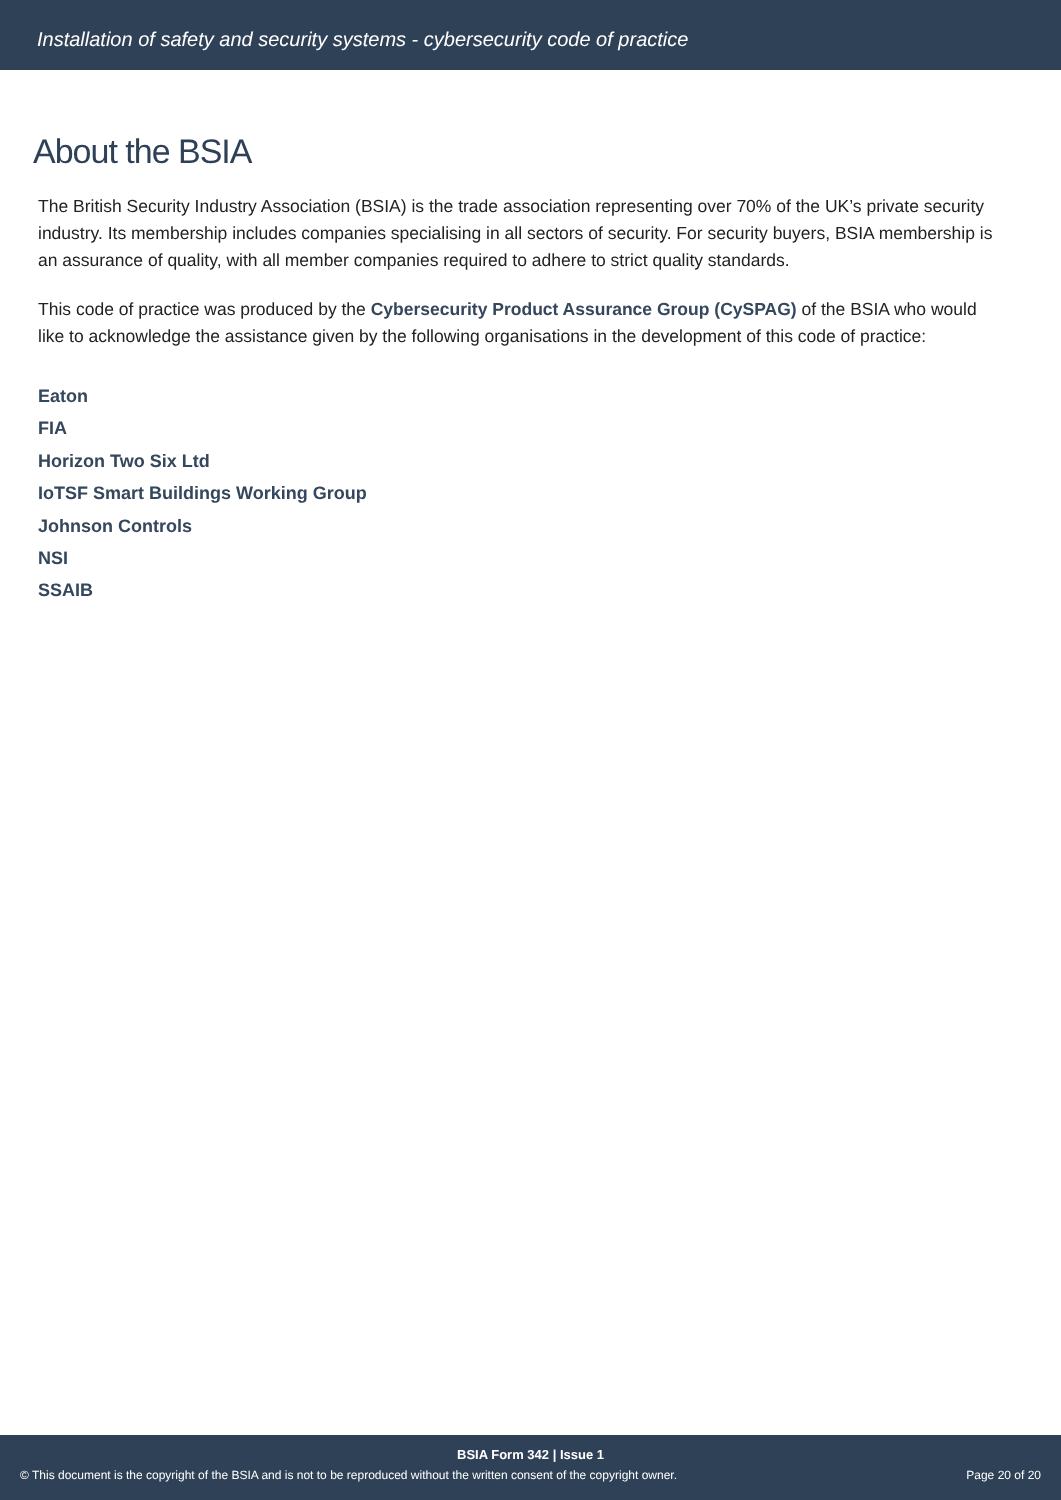Installation of safety and security systems - cybersecurity code of practice
About the BSIA
The British Security Industry Association (BSIA) is the trade association representing over 70% of the UK’s private security industry. Its membership includes companies specialising in all sectors of security. For security buyers, BSIA membership is an assurance of quality, with all member companies required to adhere to strict quality standards.
This code of practice was produced by the Cybersecurity Product Assurance Group (CySPAG) of the BSIA who would like to acknowledge the assistance given by the following organisations in the development of this code of practice:
Eaton
FIA
Horizon Two Six Ltd
IoTSF Smart Buildings Working Group
Johnson Controls
NSI
SSAIB
BSIA Form 342 | Issue 1
© This document is the copyright of the BSIA and is not to be reproduced without the written consent of the copyright owner. Page 20 of 20